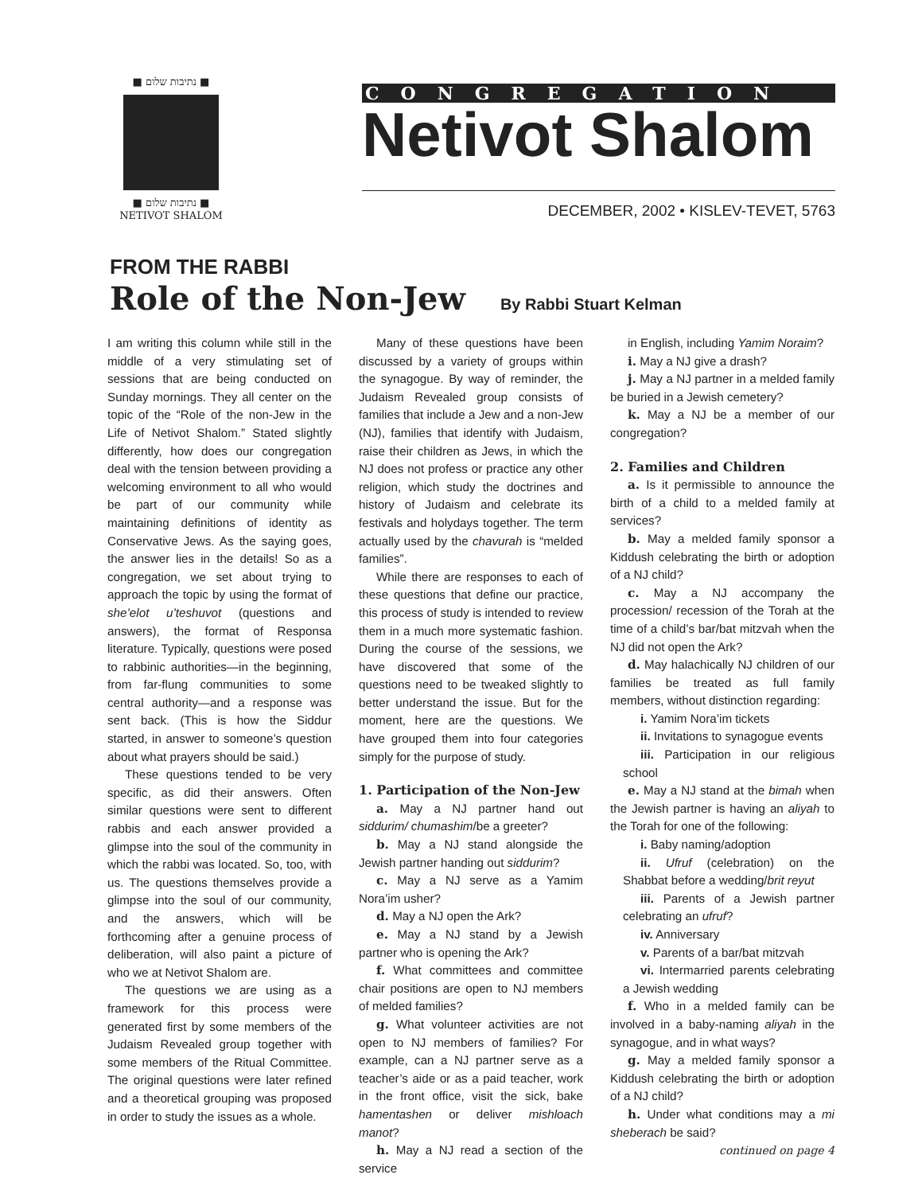■ נתיבות שלום ■
■ נתיבות שלום ■
NETIVOT SHALOM
CONGREGATION
Netivot Shalom
DECEMBER, 2002 • KISLEV-TEVET, 5763
FROM THE RABBI
Role of the Non-Jew By Rabbi Stuart Kelman
I am writing this column while still in the middle of a very stimulating set of sessions that are being conducted on Sunday mornings. They all center on the topic of the “Role of the non-Jew in the Life of Netivot Shalom.” Stated slightly differently, how does our congregation deal with the tension between providing a welcoming environment to all who would be part of our community while maintaining definitions of identity as Conservative Jews. As the saying goes, the answer lies in the details! So as a congregation, we set about trying to approach the topic by using the format of she’elot u’teshuvot (questions and answers), the format of Responsa literature. Typically, questions were posed to rabbinic authorities—in the beginning, from far-flung communities to some central authority—and a response was sent back. (This is how the Siddur started, in answer to someone’s question about what prayers should be said.)
These questions tended to be very specific, as did their answers. Often similar questions were sent to different rabbis and each answer provided a glimpse into the soul of the community in which the rabbi was located. So, too, with us. The questions themselves provide a glimpse into the soul of our community, and the answers, which will be forthcoming after a genuine process of deliberation, will also paint a picture of who we at Netivot Shalom are.
The questions we are using as a framework for this process were generated first by some members of the Judaism Revealed group together with some members of the Ritual Committee. The original questions were later refined and a theoretical grouping was proposed in order to study the issues as a whole.
Many of these questions have been discussed by a variety of groups within the synagogue. By way of reminder, the Judaism Revealed group consists of families that include a Jew and a non-Jew (NJ), families that identify with Judaism, raise their children as Jews, in which the NJ does not profess or practice any other religion, which study the doctrines and history of Judaism and celebrate its festivals and holydays together. The term actually used by the chavurah is “melded families”.
While there are responses to each of these questions that define our practice, this process of study is intended to review them in a much more systematic fashion. During the course of the sessions, we have discovered that some of the questions need to be tweaked slightly to better understand the issue. But for the moment, here are the questions. We have grouped them into four categories simply for the purpose of study.
1. Participation of the Non-Jew
a. May a NJ partner hand out siddurim/ chumashim/be a greeter?
b. May a NJ stand alongside the Jewish partner handing out siddurim?
c. May a NJ serve as a Yamim Nora’im usher?
d. May a NJ open the Ark?
e. May a NJ stand by a Jewish partner who is opening the Ark?
f. What committees and committee chair positions are open to NJ members of melded families?
g. What volunteer activities are not open to NJ members of families? For example, can a NJ partner serve as a teacher’s aide or as a paid teacher, work in the front office, visit the sick, bake hamentashen or deliver mishloach manot?
h. May a NJ read a section of the service
in English, including Yamim Noraim?
i. May a NJ give a drash?
j. May a NJ partner in a melded family be buried in a Jewish cemetery?
k. May a NJ be a member of our congregation?
2. Families and Children
a. Is it permissible to announce the birth of a child to a melded family at services?
b. May a melded family sponsor a Kiddush celebrating the birth or adoption of a NJ child?
c. May a NJ accompany the procession/ recession of the Torah at the time of a child’s bar/bat mitzvah when the NJ did not open the Ark?
d. May halachically NJ children of our families be treated as full family members, without distinction regarding:
i. Yamim Nora’im tickets
ii. Invitations to synagogue events
iii. Participation in our religious school
e. May a NJ stand at the bimah when the Jewish partner is having an aliyah to the Torah for one of the following:
i. Baby naming/adoption
ii. Ufruf (celebration) on the Shabbat before a wedding/brit reyut
iii. Parents of a Jewish partner celebrating an ufruf?
iv. Anniversary
v. Parents of a bar/bat mitzvah
vi. Intermarried parents celebrating a Jewish wedding
f. Who in a melded family can be involved in a baby-naming aliyah in the synagogue, and in what ways?
g. May a melded family sponsor a Kiddush celebrating the birth or adoption of a NJ child?
h. Under what conditions may a mi sheberach be said?
continued on page 4